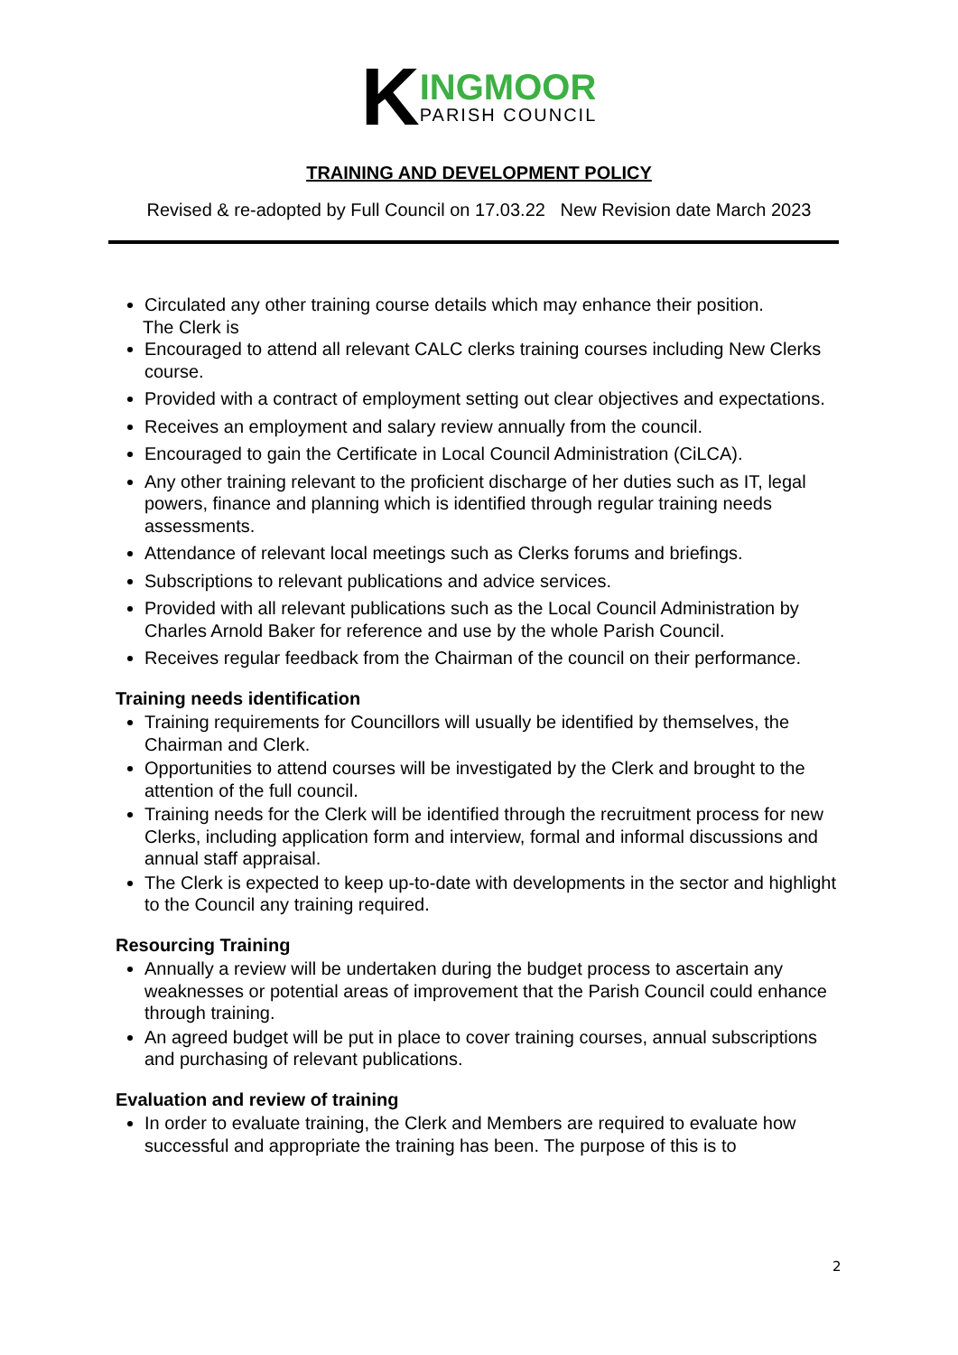K
INGMOOR
PARISH COUNCIL
TRAINING AND DEVELOPMENT POLICY
Revised & re-adopted by Full Council on 17.03.22 New Revision date March 2023
Circulated any other training course details which may enhance their position.
The Clerk is
Encouraged to attend all relevant CALC clerks training courses including New Clerks course.
Provided with a contract of employment setting out clear objectives and expectations.
Receives an employment and salary review annually from the council.
Encouraged to gain the Certificate in Local Council Administration (CiLCA).
Any other training relevant to the proficient discharge of her duties such as IT, legal powers, finance and planning which is identified through regular training needs assessments.
Attendance of relevant local meetings such as Clerks forums and briefings.
Subscriptions to relevant publications and advice services.
Provided with all relevant publications such as the Local Council Administration by Charles Arnold Baker for reference and use by the whole Parish Council.
Receives regular feedback from the Chairman of the council on their performance.
Training needs identification
Training requirements for Councillors will usually be identified by themselves, the Chairman and Clerk.
Opportunities to attend courses will be investigated by the Clerk and brought to the attention of the full council.
Training needs for the Clerk will be identified through the recruitment process for new Clerks, including application form and interview, formal and informal discussions and annual staff appraisal.
The Clerk is expected to keep up-to-date with developments in the sector and highlight to the Council any training required.
Resourcing Training
Annually a review will be undertaken during the budget process to ascertain any weaknesses or potential areas of improvement that the Parish Council could enhance through training.
An agreed budget will be put in place to cover training courses, annual subscriptions and purchasing of relevant publications.
Evaluation and review of training
In order to evaluate training, the Clerk and Members are required to evaluate how successful and appropriate the training has been. The purpose of this is to
2